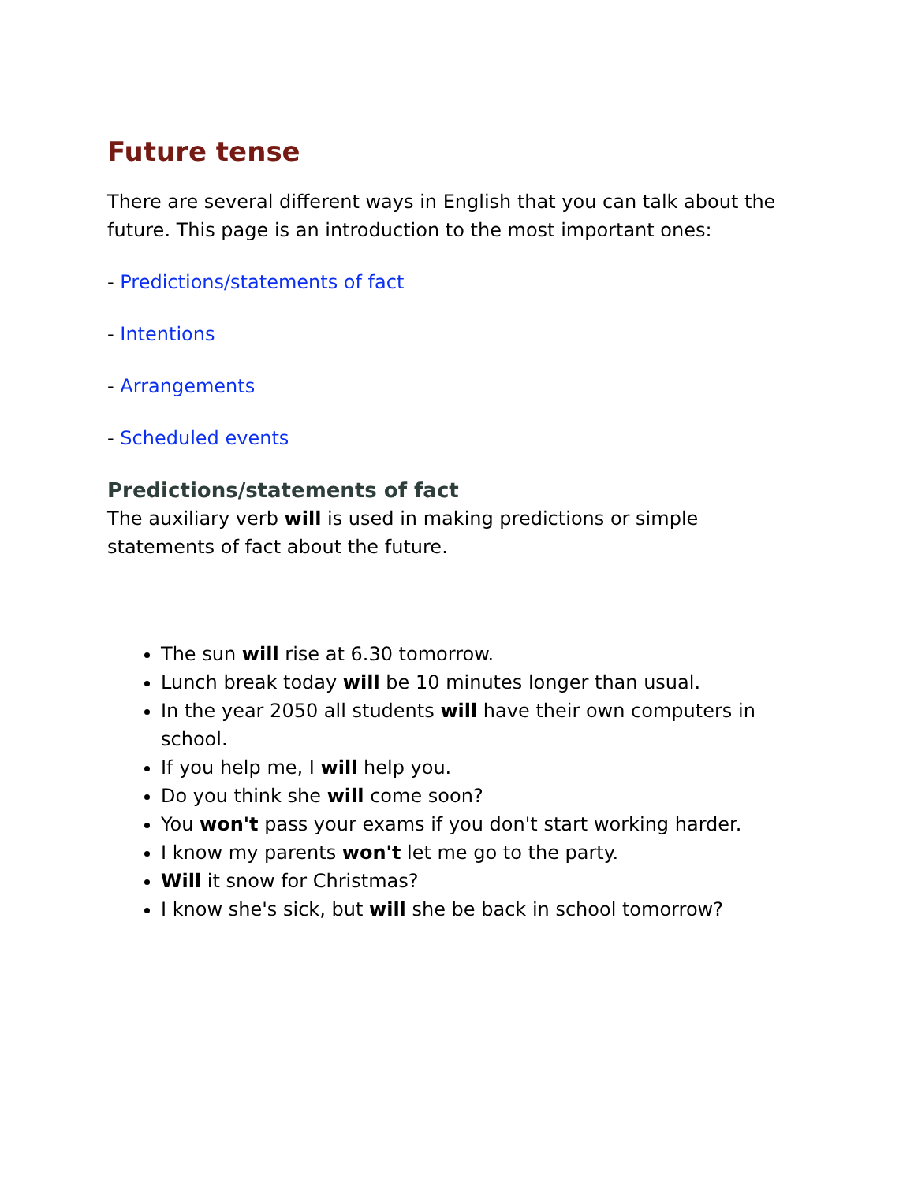Future tense
There are several different ways in English that you can talk about the future. This page is an introduction to the most important ones:
- Predictions/statements of fact
- Intentions
- Arrangements
- Scheduled events
Predictions/statements of fact
The auxiliary verb will is used in making predictions or simple statements of fact about the future.
The sun will rise at 6.30 tomorrow.
Lunch break today will be 10 minutes longer than usual.
In the year 2050 all students will have their own computers in school.
If you help me, I will help you.
Do you think she will come soon?
You won't pass your exams if you don't start working harder.
I know my parents won't let me go to the party.
Will it snow for Christmas?
I know she's sick, but will she be back in school tomorrow?